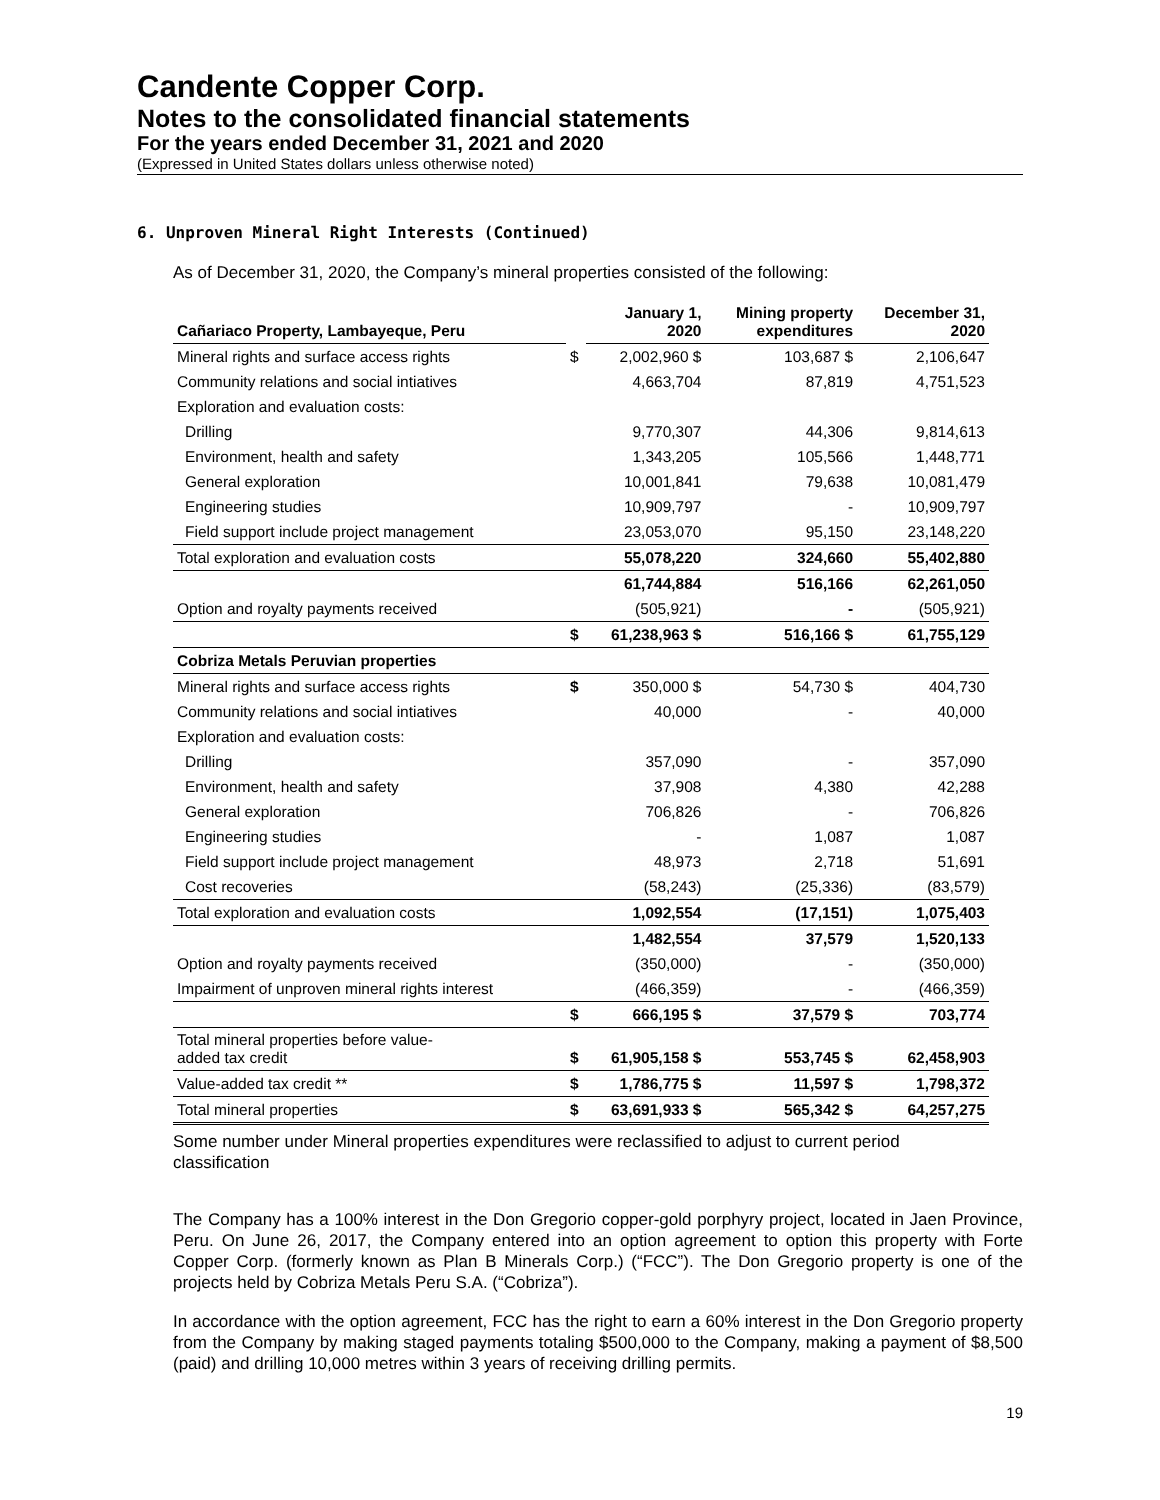Candente Copper Corp.
Notes to the consolidated financial statements
For the years ended December 31, 2021 and 2020
(Expressed in United States dollars unless otherwise noted)
6. Unproven Mineral Right Interests (Continued)
As of December 31, 2020, the Company’s mineral properties consisted of the following:
| Cañariaco Property, Lambayeque, Peru | | January 1, 2020 | Mining property expenditures | December 31, 2020 |
| --- | --- | --- | --- | --- |
| Mineral rights and surface access rights | $ | 2,002,960 $ | 103,687 $ | 2,106,647 |
| Community relations and social intiatives | | 4,663,704 | 87,819 | 4,751,523 |
| Exploration and evaluation costs: | | | | |
| Drilling | | 9,770,307 | 44,306 | 9,814,613 |
| Environment, health and safety | | 1,343,205 | 105,566 | 1,448,771 |
| General exploration | | 10,001,841 | 79,638 | 10,081,479 |
| Engineering studies | | 10,909,797 | - | 10,909,797 |
| Field support include project management | | 23,053,070 | 95,150 | 23,148,220 |
| Total exploration and evaluation costs | | 55,078,220 | 324,660 | 55,402,880 |
| | | 61,744,884 | 516,166 | 62,261,050 |
| Option and royalty payments received | | (505,921) | - | (505,921) |
| | $ | 61,238,963 $ | 516,166 $ | 61,755,129 |
| Cobriza Metals Peruvian properties | | | | |
| Mineral rights and surface access rights | $ | 350,000 $ | 54,730 $ | 404,730 |
| Community relations and social intiatives | | 40,000 | - | 40,000 |
| Exploration and evaluation costs: | | | | |
| Drilling | | 357,090 | - | 357,090 |
| Environment, health and safety | | 37,908 | 4,380 | 42,288 |
| General exploration | | 706,826 | - | 706,826 |
| Engineering studies | | - | 1,087 | 1,087 |
| Field support include project management | | 48,973 | 2,718 | 51,691 |
| Cost recoveries | | (58,243) | (25,336) | (83,579) |
| Total exploration and evaluation costs | | 1,092,554 | (17,151) | 1,075,403 |
| | | 1,482,554 | 37,579 | 1,520,133 |
| Option and royalty payments received | | (350,000) | - | (350,000) |
| Impairment of unproven mineral rights interest | | (466,359) | - | (466,359) |
| | $ | 666,195 $ | 37,579 $ | 703,774 |
| Total mineral properties before value- added tax credit | $ | 61,905,158 $ | 553,745 $ | 62,458,903 |
| Value-added tax credit ** | $ | 1,786,775 $ | 11,597 $ | 1,798,372 |
| Total mineral properties | $ | 63,691,933 $ | 565,342 $ | 64,257,275 |
Some number under Mineral properties expenditures were reclassified to adjust to current period classification
The Company has a 100% interest in the Don Gregorio copper-gold porphyry project, located in Jaen Province, Peru. On June 26, 2017, the Company entered into an option agreement to option this property with Forte Copper Corp. (formerly known as Plan B Minerals Corp.) (“FCC”). The Don Gregorio property is one of the projects held by Cobriza Metals Peru S.A. (“Cobriza”).
In accordance with the option agreement, FCC has the right to earn a 60% interest in the Don Gregorio property from the Company by making staged payments totaling $500,000 to the Company, making a payment of $8,500 (paid) and drilling 10,000 metres within 3 years of receiving drilling permits.
19